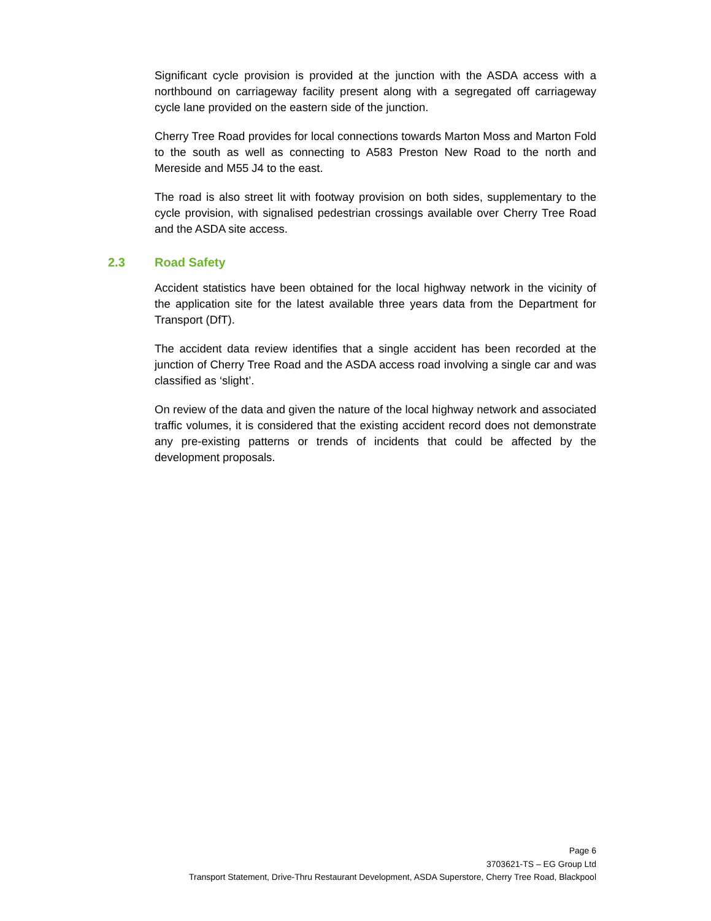Significant cycle provision is provided at the junction with the ASDA access with a northbound on carriageway facility present along with a segregated off carriageway cycle lane provided on the eastern side of the junction.
Cherry Tree Road provides for local connections towards Marton Moss and Marton Fold to the south as well as connecting to A583 Preston New Road to the north and Mereside and M55 J4 to the east.
The road is also street lit with footway provision on both sides, supplementary to the cycle provision, with signalised pedestrian crossings available over Cherry Tree Road and the ASDA site access.
2.3 Road Safety
Accident statistics have been obtained for the local highway network in the vicinity of the application site for the latest available three years data from the Department for Transport (DfT).
The accident data review identifies that a single accident has been recorded at the junction of Cherry Tree Road and the ASDA access road involving a single car and was classified as ‘slight’.
On review of the data and given the nature of the local highway network and associated traffic volumes, it is considered that the existing accident record does not demonstrate any pre-existing patterns or trends of incidents that could be affected by the development proposals.
Page 6
3703621-TS – EG Group Ltd
Transport Statement, Drive-Thru Restaurant Development, ASDA Superstore, Cherry Tree Road, Blackpool